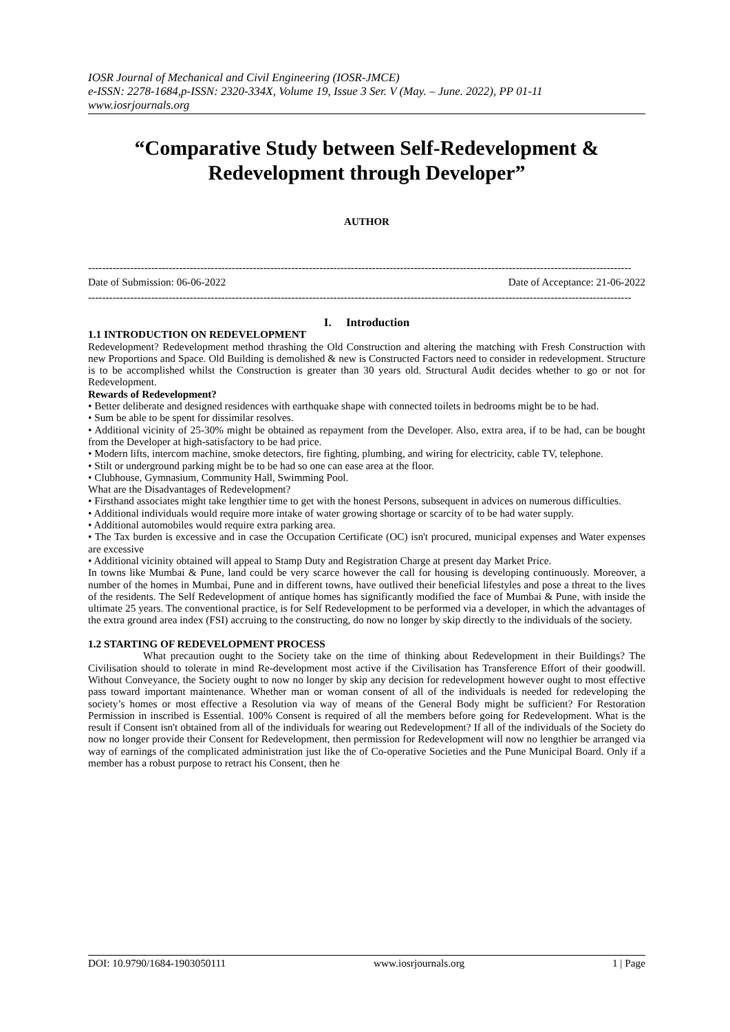IOSR Journal of Mechanical and Civil Engineering (IOSR-JMCE)
e-ISSN: 2278-1684,p-ISSN: 2320-334X, Volume 19, Issue 3 Ser. V (May. – June. 2022), PP 01-11
www.iosrjournals.org
“Comparative Study between Self-Redevelopment & Redevelopment through Developer”
AUTHOR
-----------------------------------------------------------------------------------------------------------------------------------------------------------
Date of Submission: 06-06-2022 Date of Acceptance: 21-06-2022
-----------------------------------------------------------------------------------------------------------------------------------------------------------
I. Introduction
1.1 INTRODUCTION ON REDEVELOPMENT
Redevelopment? Redevelopment method thrashing the Old Construction and altering the matching with Fresh Construction with new Proportions and Space. Old Building is demolished & new is Constructed Factors need to consider in redevelopment. Structure is to be accomplished whilst the Construction is greater than 30 years old. Structural Audit decides whether to go or not for Redevelopment.
Rewards of Redevelopment?
• Better deliberate and designed residences with earthquake shape with connected toilets in bedrooms might be to be had.
• Sum be able to be spent for dissimilar resolves.
• Additional vicinity of 25-30% might be obtained as repayment from the Developer. Also, extra area, if to be had, can be bought from the Developer at high-satisfactory to be had price.
• Modern lifts, intercom machine, smoke detectors, fire fighting, plumbing, and wiring for electricity, cable TV, telephone.
• Stilt or underground parking might be to be had so one can ease area at the floor.
• Clubhouse, Gymnasium, Community Hall, Swimming Pool.
What are the Disadvantages of Redevelopment?
• Firsthand associates might take lengthier time to get with the honest Persons, subsequent in advices on numerous difficulties.
• Additional individuals would require more intake of water growing shortage or scarcity of to be had water supply.
• Additional automobiles would require extra parking area.
• The Tax burden is excessive and in case the Occupation Certificate (OC) isn't procured, municipal expenses and Water expenses are excessive
• Additional vicinity obtained will appeal to Stamp Duty and Registration Charge at present day Market Price.
In towns like Mumbai & Pune, land could be very scarce however the call for housing is developing continuously. Moreover, a number of the homes in Mumbai, Pune and in different towns, have outlived their beneficial lifestyles and pose a threat to the lives of the residents. The Self Redevelopment of antique homes has significantly modified the face of Mumbai & Pune, with inside the ultimate 25 years. The conventional practice, is for Self Redevelopment to be performed via a developer, in which the advantages of the extra ground area index (FSI) accruing to the constructing, do now no longer by skip directly to the individuals of the society.
1.2 STARTING OF REDEVELOPMENT PROCESS
What precaution ought to the Society take on the time of thinking about Redevelopment in their Buildings? The Civilisation should to tolerate in mind Re-development most active if the Civilisation has Transference Effort of their goodwill. Without Conveyance, the Society ought to now no longer by skip any decision for redevelopment however ought to most effective pass toward important maintenance. Whether man or woman consent of all of the individuals is needed for redeveloping the society’s homes or most effective a Resolution via way of means of the General Body might be sufficient? For Restoration Permission in inscribed is Essential. 100% Consent is required of all the members before going for Redevelopment. What is the result if Consent isn't obtained from all of the individuals for wearing out Redevelopment? If all of the individuals of the Society do now no longer provide their Consent for Redevelopment, then permission for Redevelopment will now no lengthier be arranged via way of earnings of the complicated administration just like the of Co-operative Societies and the Pune Municipal Board. Only if a member has a robust purpose to retract his Consent, then he
DOI: 10.9790/1684-1903050111 www.iosrjournals.org 1 | Page